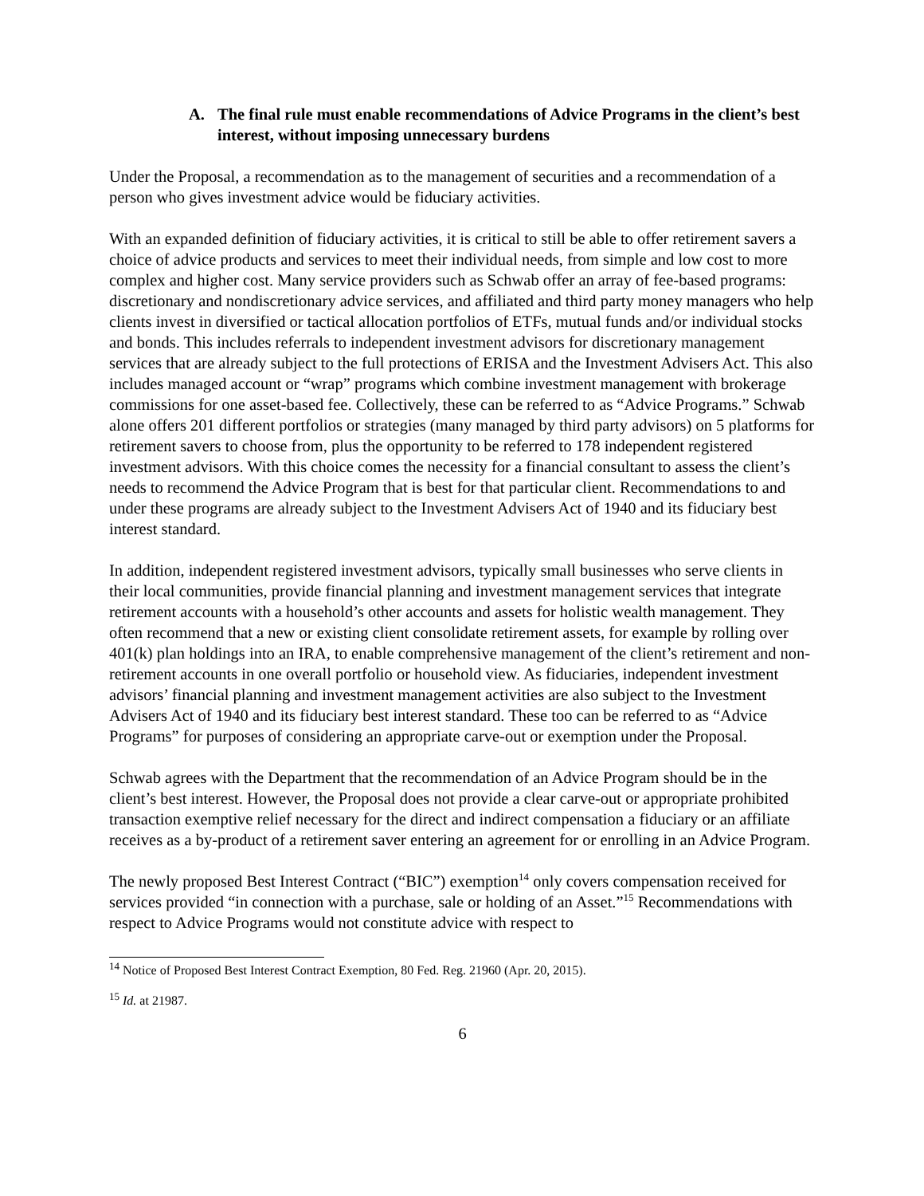A. The final rule must enable recommendations of Advice Programs in the client’s best interest, without imposing unnecessary burdens
Under the Proposal, a recommendation as to the management of securities and a recommendation of a person who gives investment advice would be fiduciary activities.
With an expanded definition of fiduciary activities, it is critical to still be able to offer retirement savers a choice of advice products and services to meet their individual needs, from simple and low cost to more complex and higher cost. Many service providers such as Schwab offer an array of fee-based programs: discretionary and nondiscretionary advice services, and affiliated and third party money managers who help clients invest in diversified or tactical allocation portfolios of ETFs, mutual funds and/or individual stocks and bonds. This includes referrals to independent investment advisors for discretionary management services that are already subject to the full protections of ERISA and the Investment Advisers Act. This also includes managed account or “wrap” programs which combine investment management with brokerage commissions for one asset-based fee. Collectively, these can be referred to as “Advice Programs.” Schwab alone offers 201 different portfolios or strategies (many managed by third party advisors) on 5 platforms for retirement savers to choose from, plus the opportunity to be referred to 178 independent registered investment advisors. With this choice comes the necessity for a financial consultant to assess the client’s needs to recommend the Advice Program that is best for that particular client. Recommendations to and under these programs are already subject to the Investment Advisers Act of 1940 and its fiduciary best interest standard.
In addition, independent registered investment advisors, typically small businesses who serve clients in their local communities, provide financial planning and investment management services that integrate retirement accounts with a household’s other accounts and assets for holistic wealth management. They often recommend that a new or existing client consolidate retirement assets, for example by rolling over 401(k) plan holdings into an IRA, to enable comprehensive management of the client’s retirement and non-retirement accounts in one overall portfolio or household view. As fiduciaries, independent investment advisors’ financial planning and investment management activities are also subject to the Investment Advisers Act of 1940 and its fiduciary best interest standard. These too can be referred to as “Advice Programs” for purposes of considering an appropriate carve-out or exemption under the Proposal.
Schwab agrees with the Department that the recommendation of an Advice Program should be in the client’s best interest. However, the Proposal does not provide a clear carve-out or appropriate prohibited transaction exemptive relief necessary for the direct and indirect compensation a fiduciary or an affiliate receives as a by-product of a retirement saver entering an agreement for or enrolling in an Advice Program.
The newly proposed Best Interest Contract (“BIC”) exemption<sup>14</sup> only covers compensation received for services provided “in connection with a purchase, sale or holding of an Asset.”<sup>15</sup> Recommendations with respect to Advice Programs would not constitute advice with respect to
<sup>14</sup> Notice of Proposed Best Interest Contract Exemption, 80 Fed. Reg. 21960 (Apr. 20, 2015).
<sup>15</sup> Id. at 21987.
6